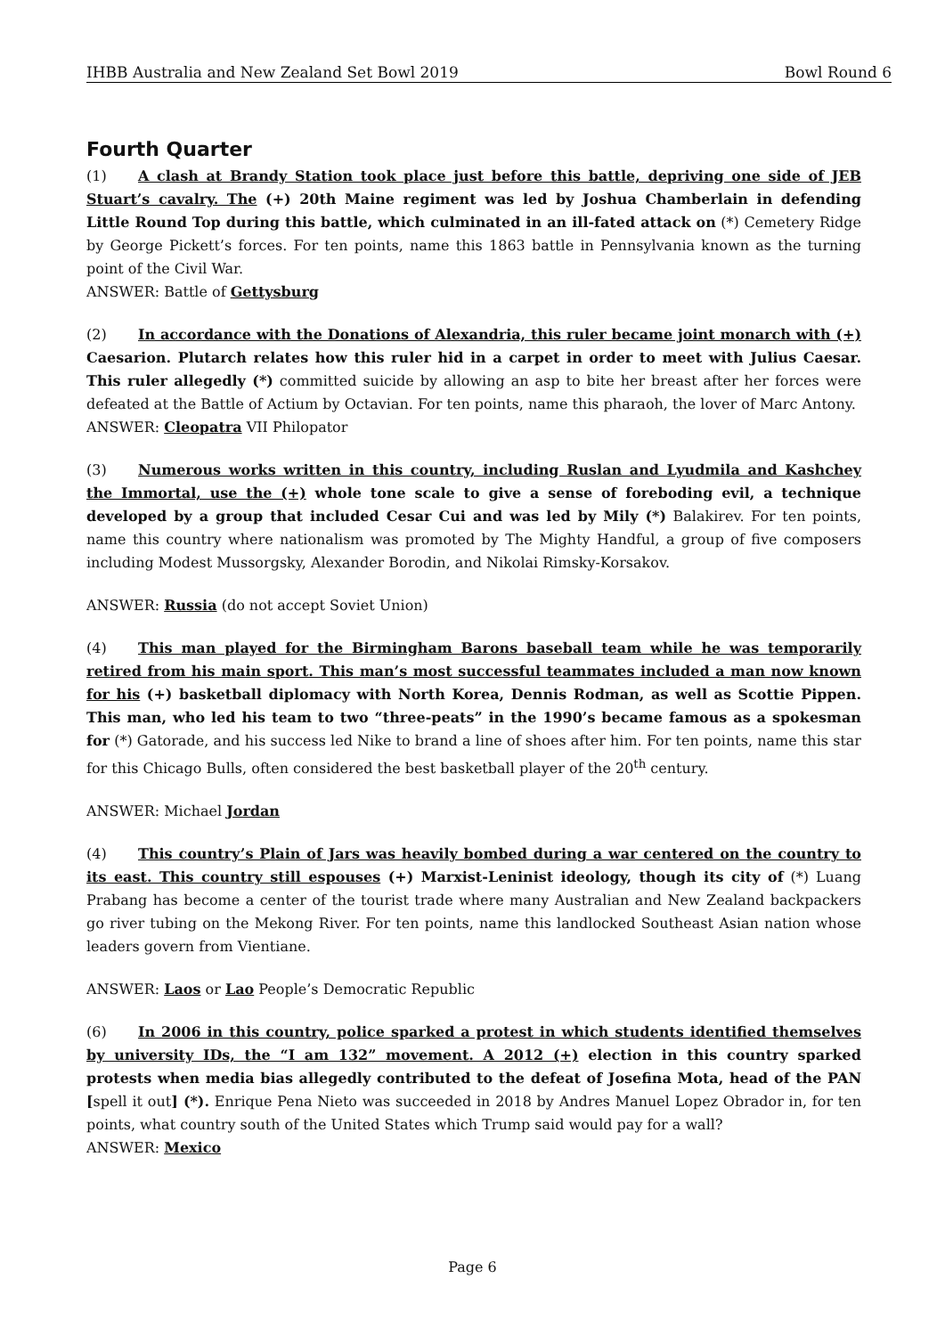IHBB Australia and New Zealand Set Bowl 2019 Bowl Round 6
Fourth Quarter
(1) A clash at Brandy Station took place just before this battle, depriving one side of JEB Stuart’s cavalry. The (+) 20th Maine regiment was led by Joshua Chamberlain in defending Little Round Top during this battle, which culminated in an ill-fated attack on (*) Cemetery Ridge by George Pickett’s forces. For ten points, name this 1863 battle in Pennsylvania known as the turning point of the Civil War.
ANSWER: Battle of Gettysburg
(2) In accordance with the Donations of Alexandria, this ruler became joint monarch with (+) Caesarion. Plutarch relates how this ruler hid in a carpet in order to meet with Julius Caesar. This ruler allegedly (*) committed suicide by allowing an asp to bite her breast after her forces were defeated at the Battle of Actium by Octavian. For ten points, name this pharaoh, the lover of Marc Antony.
ANSWER: Cleopatra VII Philopator
(3) Numerous works written in this country, including Ruslan and Lyudmila and Kashchey the Immortal, use the (+) whole tone scale to give a sense of foreboding evil, a technique developed by a group that included Cesar Cui and was led by Mily (*) Balakirev. For ten points, name this country where nationalism was promoted by The Mighty Handful, a group of five composers including Modest Mussorgsky, Alexander Borodin, and Nikolai Rimsky-Korsakov.
ANSWER: Russia (do not accept Soviet Union)
(4) This man played for the Birmingham Barons baseball team while he was temporarily retired from his main sport. This man’s most successful teammates included a man now known for his (+) basketball diplomacy with North Korea, Dennis Rodman, as well as Scottie Pippen. This man, who led his team to two “three-peats” in the 1990’s became famous as a spokesman for (*) Gatorade, and his success led Nike to brand a line of shoes after him. For ten points, name this star for this Chicago Bulls, often considered the best basketball player of the 20<sup>th</sup> century.
ANSWER: Michael Jordan
(4) This country’s Plain of Jars was heavily bombed during a war centered on the country to its east. This country still espouses (+) Marxist-Leninist ideology, though its city of (*) Luang Prabang has become a center of the tourist trade where many Australian and New Zealand backpackers go river tubing on the Mekong River. For ten points, name this landlocked Southeast Asian nation whose leaders govern from Vientiane.
ANSWER: Laos or Lao People’s Democratic Republic
(6) In 2006 in this country, police sparked a protest in which students identified themselves by university IDs, the “I am 132” movement. A 2012 (+) election in this country sparked protests when media bias allegedly contributed to the defeat of Josefina Mota, head of the PAN [spell it out] (*). Enrique Pena Nieto was succeeded in 2018 by Andres Manuel Lopez Obrador in, for ten points, what country south of the United States which Trump said would pay for a wall?
ANSWER: Mexico
Page 6